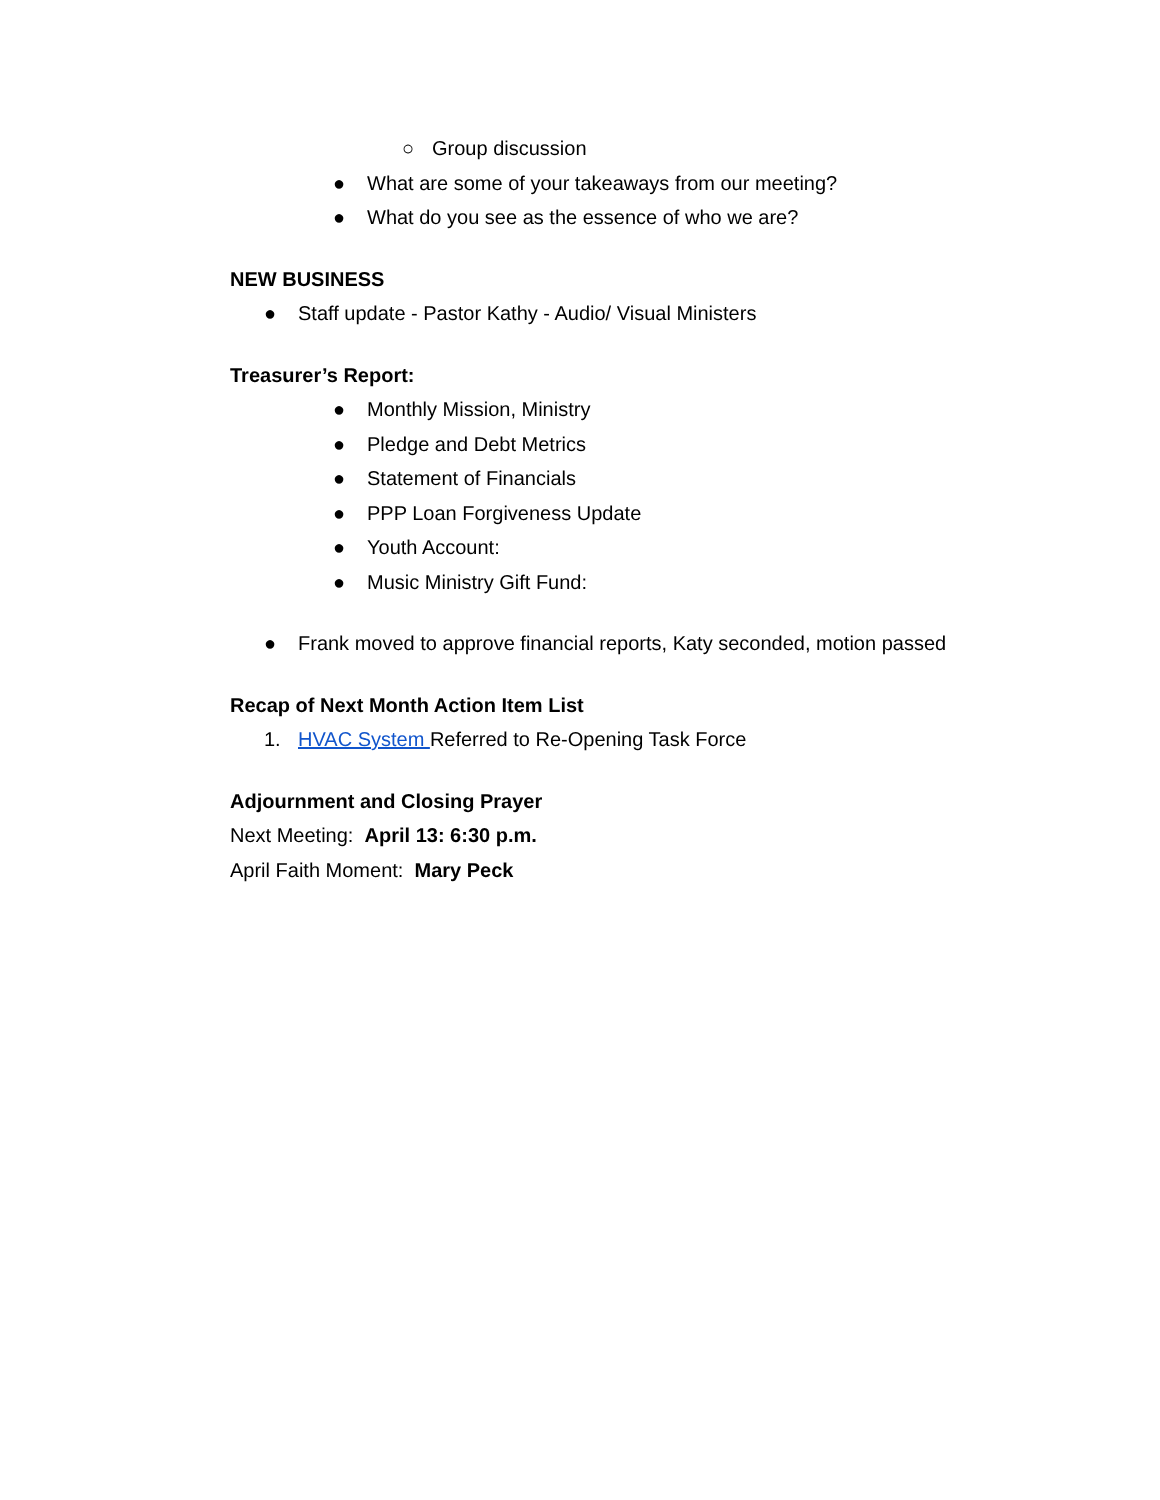○ Group discussion
● What are some of your takeaways from our meeting?
● What do you see as the essence of who we are?
NEW BUSINESS
● Staff update - Pastor Kathy - Audio/ Visual Ministers
Treasurer’s Report:
● Monthly Mission, Ministry
● Pledge and Debt Metrics
● Statement of Financials
● PPP Loan Forgiveness Update
● Youth Account:
● Music Ministry Gift Fund:
● Frank moved to approve financial reports, Katy seconded, motion passed
Recap of Next Month Action Item List
1. HVAC System Referred to Re-Opening Task Force
Adjournment and Closing Prayer
Next Meeting: April 13: 6:30 p.m.
April Faith Moment: Mary Peck